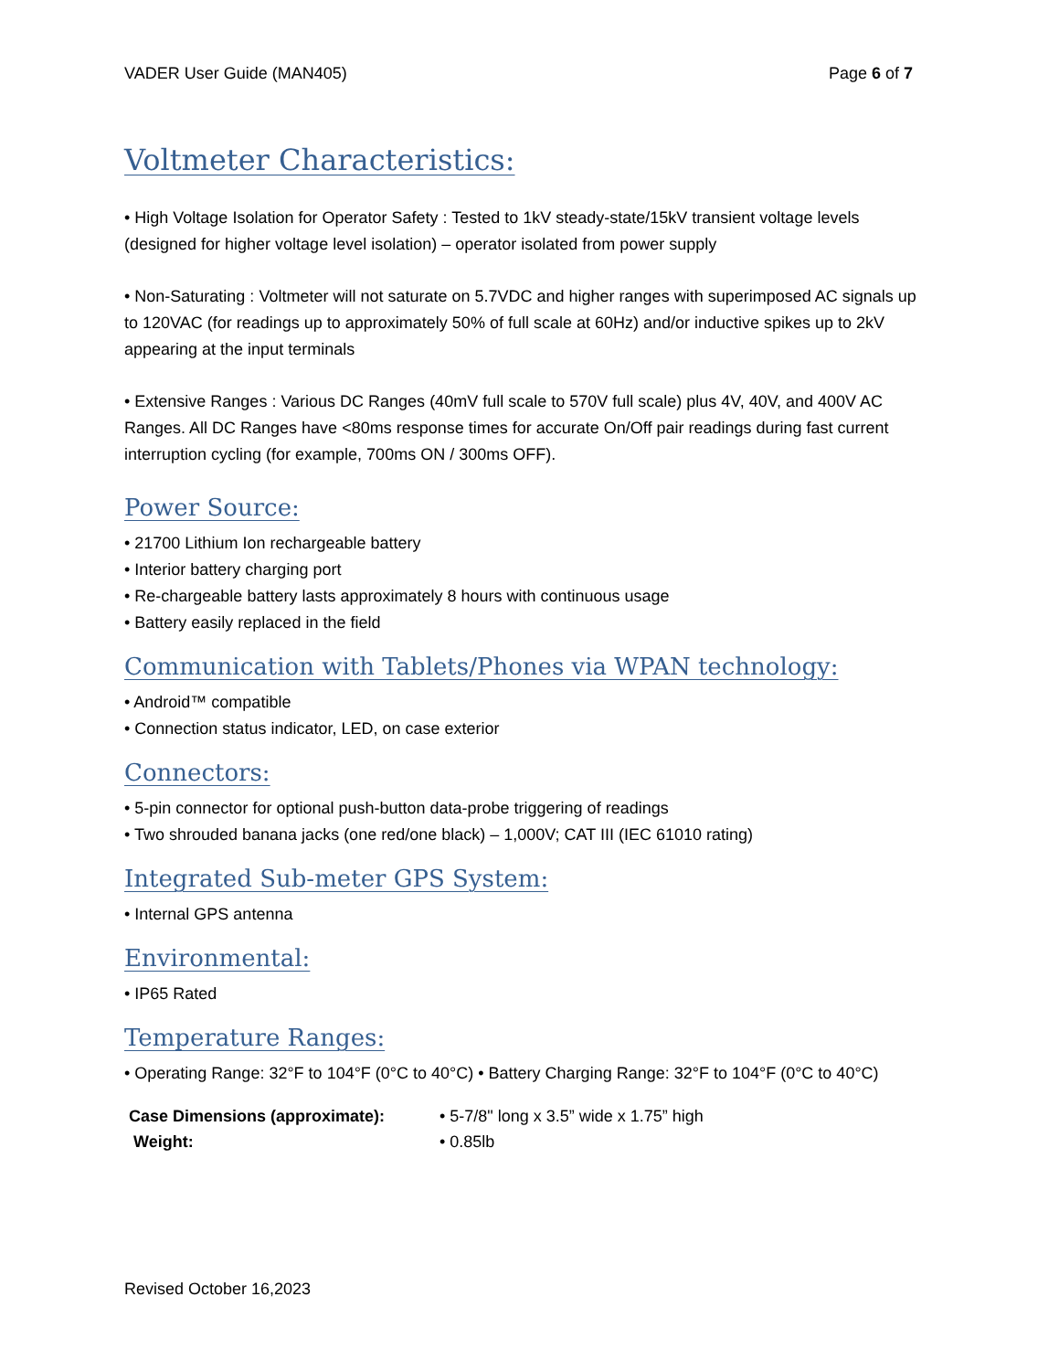VADER User Guide (MAN405) Page 6 of 7
Voltmeter Characteristics:
• High Voltage Isolation for Operator Safety : Tested to 1kV steady-state/15kV transient voltage levels (designed for higher voltage level isolation) – operator isolated from power supply
• Non-Saturating : Voltmeter will not saturate on 5.7VDC and higher ranges with superimposed AC signals up to 120VAC (for readings up to approximately 50% of full scale at 60Hz) and/or inductive spikes up to 2kV appearing at the input terminals
• Extensive Ranges : Various DC Ranges (40mV full scale to 570V full scale) plus 4V, 40V, and 400V AC Ranges. All DC Ranges have <80ms response times for accurate On/Off pair readings during fast current interruption cycling (for example, 700ms ON / 300ms OFF).
Power Source:
• 21700 Lithium Ion rechargeable battery
• Interior battery charging port
• Re-chargeable battery lasts approximately 8 hours with continuous usage
• Battery easily replaced in the field
Communication with Tablets/Phones via WPAN technology:
• Android™ compatible
• Connection status indicator, LED, on case exterior
Connectors:
• 5-pin connector for optional push-button data-probe triggering of readings
• Two shrouded banana jacks (one red/one black) – 1,000V; CAT III (IEC 61010 rating)
Integrated Sub-meter GPS System:
• Internal GPS antenna
Environmental:
• IP65 Rated
Temperature Ranges:
• Operating Range: 32°F to 104°F (0°C to 40°C) • Battery Charging Range: 32°F to 104°F (0°C to 40°C)
Case Dimensions (approximate): • 5-7/8" long x 3.5” wide x 1.75” high Weight: • 0.85lb
Revised October 16,2023